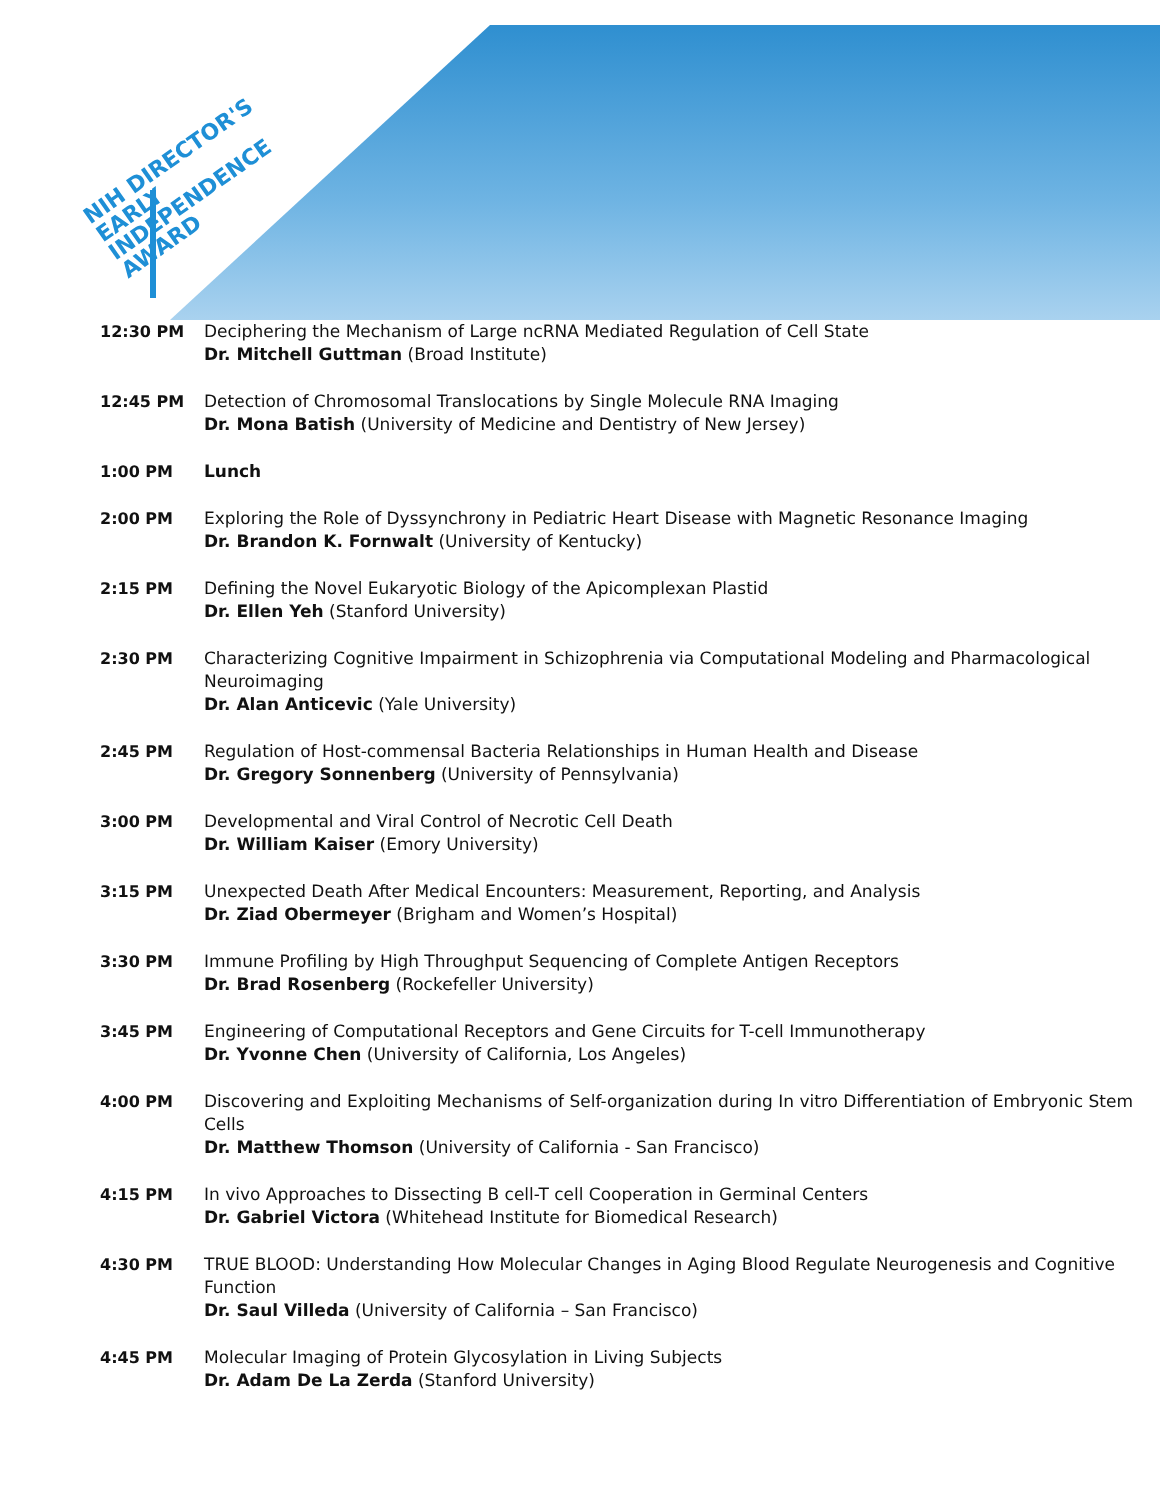NIH DIRECTOR'S
EARLY
INDEPENDENCE
AWARD
| 12:30 PM | Deciphering the Mechanism of Large ncRNA Mediated Regulation of Cell State Dr. Mitchell Guttman (Broad Institute) |
| 12:45 PM | Detection of Chromosomal Translocations by Single Molecule RNA Imaging Dr. Mona Batish (University of Medicine and Dentistry of New Jersey) |
| 1:00 PM | Lunch |
| 2:00 PM | Exploring the Role of Dyssynchrony in Pediatric Heart Disease with Magnetic Resonance Imaging Dr. Brandon K. Fornwalt (University of Kentucky) |
| 2:15 PM | Defining the Novel Eukaryotic Biology of the Apicomplexan Plastid Dr. Ellen Yeh (Stanford University) |
| 2:30 PM | Characterizing Cognitive Impairment in Schizophrenia via Computational Modeling and Pharmacological Neuroimaging Dr. Alan Anticevic (Yale University) |
| 2:45 PM | Regulation of Host-commensal Bacteria Relationships in Human Health and Disease Dr. Gregory Sonnenberg (University of Pennsylvania) |
| 3:00 PM | Developmental and Viral Control of Necrotic Cell Death Dr. William Kaiser (Emory University) |
| 3:15 PM | Unexpected Death After Medical Encounters: Measurement, Reporting, and Analysis Dr. Ziad Obermeyer (Brigham and Women’s Hospital) |
| 3:30 PM | Immune Profiling by High Throughput Sequencing of Complete Antigen Receptors Dr. Brad Rosenberg (Rockefeller University) |
| 3:45 PM | Engineering of Computational Receptors and Gene Circuits for T-cell Immunotherapy Dr. Yvonne Chen (University of California, Los Angeles) |
| 4:00 PM | Discovering and Exploiting Mechanisms of Self-organization during In vitro Differentiation of Embryonic Stem Cells Dr. Matthew Thomson (University of California - San Francisco) |
| 4:15 PM | In vivo Approaches to Dissecting B cell-T cell Cooperation in Germinal Centers Dr. Gabriel Victora (Whitehead Institute for Biomedical Research) |
| 4:30 PM | TRUE BLOOD: Understanding How Molecular Changes in Aging Blood Regulate Neurogenesis and Cognitive Function Dr. Saul Villeda (University of California – San Francisco) |
| 4:45 PM | Molecular Imaging of Protein Glycosylation in Living Subjects Dr. Adam De La Zerda (Stanford University) |